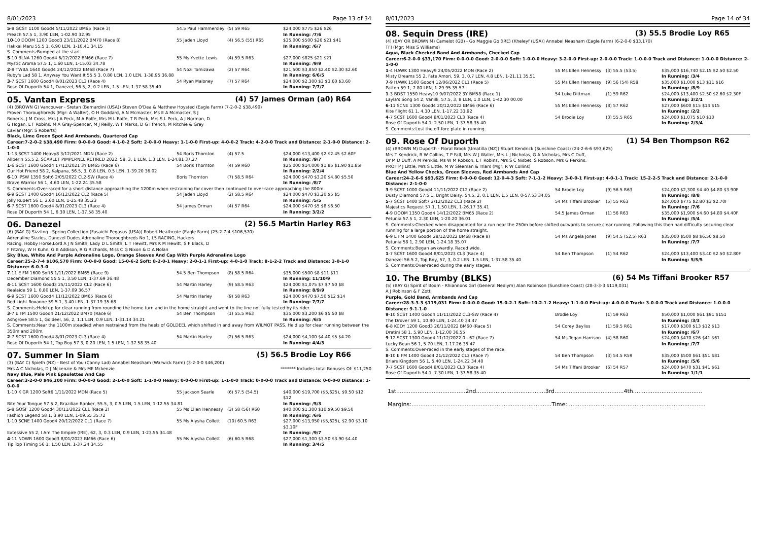8/01/2023 Page 13 of 34
| 5 -8 GCST 1100 Good4 5/11/2022 BM65 (Race 3) | 54.5 Paul Hammersley | (5) 59 R65 | $24,000 $775 $26 $26 |
| Preach 57.5 1, 3.90 LEN, 1-02.90 32.95 | | | In Running: /7/6 |
| 10 -10 DOOM 1200 Good3 23/11/2022 BM70 (Race 8) | 55 Jaden Lloyd | (4) 56.5 (55) R65 | $35,000 $500 $26 $21 $41 |
| Hakkai Maru 55.5 1, 6.90 LEN, 1-10.41 34.15 | | | In Running: /6/7 |
| S. Comments:Bumped at the start. | | | |
| 5 -10 BLNA 1260 Good4 6/12/2022 BM66 (Race 7) | 55 Ms Yvette Lewis | (4) 59.5 R63 | $27,000 $825 $21 $21 |
| Mystic Aroma 57.5 1, 1.60 LEN, 1-15.03 34.78 | | | In Running: /9/9 |
| 2 -8 TWBA 1640 Good4 24/12/2022 BM68 (Race 7) | 54 Nozi Tomizawa | (2) 57 R64 | $21,500 $3,850 $2.40 $2.30 $2.60 |
| Ruby's Lad 58 1, Anyway You Want It 55.5 3, 0.80 LEN, 1.0 LEN, 1-38.95 36.88 | | | In Running: 6/6/5 |
| 3 -7 SCST 1600 Good4 8/01/2023 CL3 (Race 4) | 54 Ryan Maloney | (7) 57 R64 | $24,000 $2,300 $3 $3.60 $3.60 |
| Rose Of Duporth 54 1, Danezel, 56.5, 2, 0.2 LEN, 1.5 LEN, 1-37.58 35.40 | | | In Running: 7/7/7 |
05. Vantan Express (4) 57 James Orman (a0) R64
(4) (BROWN G) Vancouver - Sretan (Bernardini (USA)) Steven O'Dea & Matthew Hoysted (Eagle Farm) (7-2-0-2 $38,490)
Proven Thoroughbreds (Mgr: A Walter), O H Goddard, A N Mcmaster, Ms E A Mcmaster, S J Roberts, J M Cross, Mrs J A Peck, M A Rolfe, Mrs M L Rolfe, T R Peck, Mrs S L Peck, A J Norman, D G Hogan, L F Robins, M A Gray-Spencer, M J Reilly, W F Marks, D G Ffrench, M Ritchie & Grey Caviar (Mgr: S Roberts)
Black, Lime Green Spot And Armbands, Quartered Cap
Career:7-2-0-2 $38,490 Firm: 0-0-0-0 Good: 4-1-0-2 Soft: 2-0-0-0 Heavy: 1-1-0-0 First-up: 4-0-0-2 Track: 4-2-0-0 Track and Distance: 2-1-0-0 Distance: 2-1-0-0
| 1 -13 SCST 1400 Heavy8 3/12/2021 MDN (Race 2) | 54 Boris Thornton | (4) 57.5 | $24,000 $13,400 $2 $2.45 $2.60F |
| Allberin 55.5 2, SCARLET PIMPERNEL RETIRED 2022, 58, 3, 1 LEN, 1.3 LEN, 1-24.81 37.27 | | | In Running: /9/7 |
| 1 -6 SCST 1600 Good4 17/12/2021 3Y BM65 (Race 6) | 54 Boris Thornton | (4) 59 R60 | $25,000 $14,000 $1.85 $1.90 $1.85F |
| Our Hot Friend 58 2, Kalpana, 56.5, 3, 0.8 LEN, 0.5 LEN, 1-39.20 36.02 | | | In Running: 2/2/4 |
| 6 -10 IPSW 1350 Soft6 2/05/2022 CL2-SW (Race 4) | Boris Thornton | (7) 58.5 R64 | $24,000 $470 $3.20 $4.80 $5.50 |
| Brave Warrior 56 1, 4.60 LEN, 1-22.24 35.58 | | | In Running: /8/7 |
| S. Comments:Over-raced for a short distance approaching the 1200m when restraining for cover then continued to over-race approaching the 800m. | | | |
| 6 -9 SCST 1400 Good4 16/12/2022 CL2 (Race 5) | 54 Jaden Lloyd | (2) 58.5 R64 | $24,000 $470 $3.20 $5 $5 |
| Jolly Rupert 56 1, 2.60 LEN, 1-25.48 35.23 | | | In Running: /5/5 |
| 6 -7 SCST 1600 Good4 8/01/2023 CL3 (Race 4) | 54 James Orman | (4) 57 R64 | $24,000 $470 $5 $8 $6.50 |
| Rose Of Duporth 54 1, 6.30 LEN, 1-37.58 35.40 | | | In Running: 3/2/2 |
06. Danezel (2) 56.5 Martin Harley R63
(6) (BAY G) Sizzling - Spring Collection (Fusaichi Pegasus (USA)) Robert Heathcote (Eagle Farm) (25-2-7-4 $106,570)
Adrenaline Sizzles, Danezel Dudes,Adrenaline Thoroughbreds No 1, L5 RACING, Hackers Racing, Hobby Horse,Lord A J N Smith, Lady D L Smith, L T Hewitt, Mrs K M Hewitt, S P Black, D F Fitzroy, W H Kuhn, G B Addison, R G Richards, Miss C G Nixon & D A Nolan
Sky Blue, White And Purple Adrenaline Logo, Orange Sleeves And Cap With Purple Adrenaline Logo
Career:25-2-7-4 $106,570 Firm: 0-0-0-0 Good: 15-0-6-2 Soft: 8-2-0-1 Heavy: 2-0-1-1 First-up: 4-0-1-0 Track: 8-1-2-2 Track and Distance: 3-0-1-0 Distance: 6-0-3-0
| 7 -11 E FM 1600 Soft6 1/11/2022 BM65 (Race 9) | 54.5 Ben Thompson | (8) 58.5 R64 | $35,000 $500 $8 $11 $11 |
| December Diamond 55.5 1, 3.50 LEN, 1-37.69 36.48 | | | In Running: 11/10/9 |
| 4 -11 SCST 1600 Good3 25/11/2022 CL2 (Race 6) | 54 Martin Harley | (9) 58.5 R63 | $24,000 $1,075 $7 $7.50 $8 |
| Realaide 59 1, 0.80 LEN, 1-37.09 36.57 | | | In Running: 8/9/9 |
| 6 -9 SCST 1600 Good4 11/12/2022 BM65 (Race 6) | 54 Martin Harley | (9) 58 R63 | $24,000 $470 $7.50 $12 $14 |
| Red Light Roxanne 59.5 1, 3.40 LEN, 1-37.19 35.68 | | | In Running: 7/7/7 |
| S. Comments:Held up for clear running from rounding the home turn and in the home straight and went to the line not fully tested by its rider. | | | |
| 3 -7 E FM 1500 Good4 21/12/2022 BM70 (Race 6) | 54 Ben Thompson | (1) 55.5 R63 | $35,000 $3,200 $6 $5.50 $8 |
| Ashgrove 58.5 1, Goldeel, 56, 2, 1.1 LEN, 0.9 LEN, 1-31.14 34.21 | | | In Running: /6/5 |
| S. Comments:Near the 1100m steadied when restrained from the heels of GOLDEEL which shifted in and away from WILMOT PASS. Held up for clear running between the 350m and 200m. | | | |
| 2 -7 SCST 1600 Good4 8/01/2023 CL3 (Race 4) | 54 Martin Harley | (2) 56.5 R63 | $24,000 $4,100 $4.40 $5 $4.20 |
| Rose Of Duporth 54 1, Top Boy 57 3, 0.20 LEN, 1.5 LEN, 1-37.58 35.40 | | | In Running: 4/4/3 |
07. Summer In Siam (5) 56.5 Brodie Loy R66
(3) (BAY C) Spieth (NZ) - Best of You (Canny Lad) Annabel Neasham (Warwick Farm) (3-2-0-0 $46,200)
Mrs A C Nicholas, D J Mckenzie & Mrs ME Mckenzie ******* Includes total Bonuses Of: $11,250
Navy Blue, Pale Pink Epaulettes And Cap
Career:3-2-0-0 $46,200 Firm: 0-0-0-0 Good: 2-1-0-0 Soft: 1-1-0-0 Heavy: 0-0-0-0 First-up: 1-1-0-0 Track: 0-0-0-0 Track and Distance: 0-0-0-0 Distance: 1-0-0-0
| 1 -10 K GR 1200 Soft6 1/11/2022 MDN (Race 5) | 55 Jackson Searle | (6) 57.5 (54.5) | $40,000 $19,700 ($5,625), $9.50 $12 $12 |
| Bite Your Tongue 57.5 2, Brazilian Banker, 55.5, 3, 0.5 LEN, 1.5 LEN, 1-12.55 34.81 | | | In Running: /5/3 |
| 5 -8 GOSF 1200 Good4 30/11/2022 CL1 (Race 2) | 55 Ms Ellen Hennessy | (3) 58 (56) R60 | $40,000 $1,300 $10 $9.50 $9.50 |
| Fashion Legend 58 1, 3.90 LEN, 1-09.55 35.72 | | | In Running: /6/6 |
| 1 -10 SCNE 1400 Good4 20/12/2022 CL1 (Race 7) | 55 Ms Alysha Collett | (10) 60.5 R63 | $27,000 $13,950 ($5,625), $2.90 $3.10 $3.10F |
| Extessive 55 2, I Am The Empire (IRE), 62, 3, 0.3 LEN, 0.9 LEN, 1-23.55 34.48 | | | In Running: /9/7 |
| 4 -11 NOWR 1600 Good3 8/01/2023 BM66 (Race 6) | 55 Ms Alysha Collett | (6) 60.5 R68 | $27,000 $1,300 $3.50 $3.90 $4.40 |
| Tip Top Timing 56 1, 1.50 LEN, 1-37.24 34.55 | | | In Running: 3/4/5 |
8/01/2023 Page 14 of 34
08. Sequin Dress (IRE) (3) 55.5 Brodie Loy R65
(4) (BAY OR BROWN M) Camelot (GB) - Go Maggie Go (IRE) (Kheleyf (USA)) Annabel Neasham (Eagle Farm) (6-2-0-0 $33,170)
TFI (Mgr: Miss S Williams)
Aqua, Black Checked Band And Armbands, Checked Cap
Career:6-2-0-0 $33,170 Firm: 0-0-0-0 Good: 2-0-0-0 Soft: 1-0-0-0 Heavy: 3-2-0-0 First-up: 2-0-0-0 Track: 1-0-0-0 Track and Distance: 1-0-0-0 Distance: 2-1-0-0
| 1 -4 HAWK 1300 Heavy9 24/05/2022 MDN (Race 2) | 55 Ms Ellen Hennessy | (3) 55.5 (53.5) | $35,000 $16,740 $2.15 $2.50 $2.50 |
| Misty Dreams 55 2, Fate Amori, 59, 3, 0.7 LEN, 4.8 LEN, 1-21.11 35.51 | | | In Running: /3/4 |
| 7 -9 HAWK 1500 Good4 12/06/2022 CL1 (Race 5) | 55 Ms Ellen Hennessy | (9) 56 (54) R58 | $35,000 $1,000 $13 $11 $16 |
| Patton 59 1, 7.80 LEN, 1-29.95 35.57 | | | In Running: /8/9 |
| 1 -3 BDST 1550 Heavy10 9/07/2022 3Y BM58 (Race 1) | 54 Luke Dittman | (1) 59 R62 | $24,000 $13,400 $2.50 $2.60 $2.30F |
| Layla's Song 54 2, Vanilli, 57.5, 3, 8 LEN, 1.0 LEN, 1-42.30 00.00 | | | In Running: 3/2/1 |
| 6 -11 SCNE 1300 Good4 20/12/2022 BM66 (Race 6) | 55 Ms Ellen Hennessy | (8) 57 R62 | $27,000 $600 $15 $14 $15 |
| Kite Flight 61 1, 4.30 LEN, 1-17.22 33.92 | | | In Running: /2/2 |
| 4 -7 SCST 1600 Good4 8/01/2023 CL3 (Race 4) | 54 Brodie Loy | (3) 55.5 R65 | $24,000 $1,075 $10 $10 |
| Rose Of Duporth 54 1, 2.50 LEN, 1-37.58 35.40 | | | In Running: 2/3/4 |
| S. Comments:Lost the off-fore plate in running. | | | |
09. Rose Of Duporth (1) 54 Ben Thompson R62
(4) (BROWN M) Duporth - Floral Brook (Umatilla (NZ)) Stuart Kendrick (Sunshine Coast) (24-2-6-6 $93,625)
Mrs T Kendrick, R W Collins, T P Fall, Mrs W J Waller, Mrs L J Nicholas, G A Nicholas, Mrs C Duff, Dr M D Duff, A M Penklis, Ms W M Robson, L F Robins, Mrs S C Nisbet, S Robson, Mrs G Perkins, PROF P J Little, Mrs S Little, M W Sleeman & Triars (Mgr: R W Collins)
Blue And Yellow Checks, Green Sleeves, Red Armbands And Cap
Career:24-2-6-6 $93,625 Firm: 0-0-0-0 Good: 12-0-4-3 Soft: 7-1-1-2 Heavy: 3-0-0-1 First-up: 4-0-1-1 Track: 15-2-2-5 Track and Distance: 2-1-0-0 Distance: 2-1-0-0
| 3 -9 SCST 1000 Good4 11/11/2022 CL2 (Race 2) | 54 Brodie Loy | (9) 56.5 R63 | $24,000 $2,300 $4.40 $4.80 $3.90F |
| Dusty Diamond 57.5 1, Bright Daisy, 54.5, 2, 0.1 LEN, 1.5 LEN, 0-57.53 34.05 | | | In Running: /8/8 |
| 5 -7 SCST 1400 Soft7 2/12/2022 CL3 (Race 2) | 54 Ms Tiffani Brooker | (5) 55 R63 | $24,000 $775 $2.80 $3 $2.70F |
| Majestics Request 57 1, 1.50 LEN, 1-26.17 35.41 | | | In Running: /7/6 |
| 4 -9 DOOM 1350 Good4 14/12/2022 BM65 (Race 2) | 54.5 James Orman | (1) 56 R63 | $35,000 $1,900 $4.60 $4.80 $4.40F |
| Petunia 57.5 1, 2.30 LEN, 1-20.20 36.01 | | | In Running: /5/4 |
| S. Comments:Checked when disappointed for a run near the 250m before shifted outwards to secure clear running. Following this then had difficulty securing clear running for a large portion of the home straight. | | | |
| 6 -9 E FM 1400 Good4 28/12/2022 BM68 (Race 8) | 54 Ms Angela Jones | (9) 54.5 (52.5) R63 | $35,000 $500 $8 $6.50 $8.50 |
| Petunia 58 1, 2.90 LEN, 1-24.18 35.07 | | | In Running: /7/7 |
| S. Comments:Began awkwardly. Raced wide. | | | |
| 1 -7 SCST 1600 Good4 8/01/2023 CL3 (Race 4) | 54 Ben Thompson | (1) 54 R62 | $24,000 $13,400 $3.40 $2.50 $2.80F |
| Danezel 56.5 2, Top Boy, 57, 3, 0.2 LEN, 1.5 LEN, 1-37.58 35.40 | | | In Running: 5/5/5 |
| S. Comments:Over-raced during the early stages. | | | |
10. The Brumby (BLKS) (6) 54 Ms Tiffani Brooker R57
(5) (BAY G) Spirit of Boom - Rhiannons Girl (General Nediym) Alan Robinson (Sunshine Coast) (28-3-3-3 $119,031)
A J Robinson & F Zotti
Purple, Gold Band, Armbands And Cap
Career:28-3-3-3 $119,031 Firm: 0-0-0-0 Good: 15-0-2-1 Soft: 10-2-1-2 Heavy: 1-1-0-0 First-up: 4-0-0-0 Track: 3-0-0-0 Track and Distance: 1-0-0-0 Distance: 9-1-1-0
| 9 -10 SCST 1400 Good4 11/11/2022 CL3-SW (Race 4) | Brodie Loy | (1) 59 R63 | $50,000 $1,000 $61 $91 $151 |
| The Drover 59 1, 10.80 LEN, 1-24.40 34.47 | | | In Running: /3/3 |
| 6 -8 KCOY 1200 Good3 26/11/2022 BM60 (Race 5) | 54 Corey Bayliss | (1) 59.5 R61 | $17,000 $300 $13 $12 $13 |
| Dratini 58 1, 5.90 LEN, 1-12.00 36.55 | | | In Running: /6/7 |
| 9 -12 SCST 1300 Good4 11/12/2022 0 - 62 (Race 7) | 54 Ms Tegan Harrison | (4) 58 R60 | $24,000 $470 $26 $41 $61 |
| Lucky Bean 56 1, 5.70 LEN, 1-17.26 35.47 | | | In Running: /7/7 |
| S. Comments:Over-raced in the early stages of the race. | | | |
| 8 -10 E FM 1400 Good4 21/12/2022 CL3 (Race 7) | 54 Ben Thompson | (3) 54.5 R59 | $35,000 $500 $61 $51 $81 |
| Briars Kingdom 56 1, 5.40 LEN, 1-24.22 34.40 | | | In Running: /5/6 |
| 7 -7 SCST 1600 Good4 8/01/2023 CL3 (Race 4) | 54 Ms Tiffani Brooker | (6) 54 R57 | $24,000 $470 $31 $41 $61 |
| Rose Of Duporth 54 1, 7.30 LEN, 1-37.58 35.40 | | | In Running: 1/1/1 |
1st.......................................2nd.......................................3rd.......................................4th.......................................
Margins:...............................................................................Time:..............................................................................